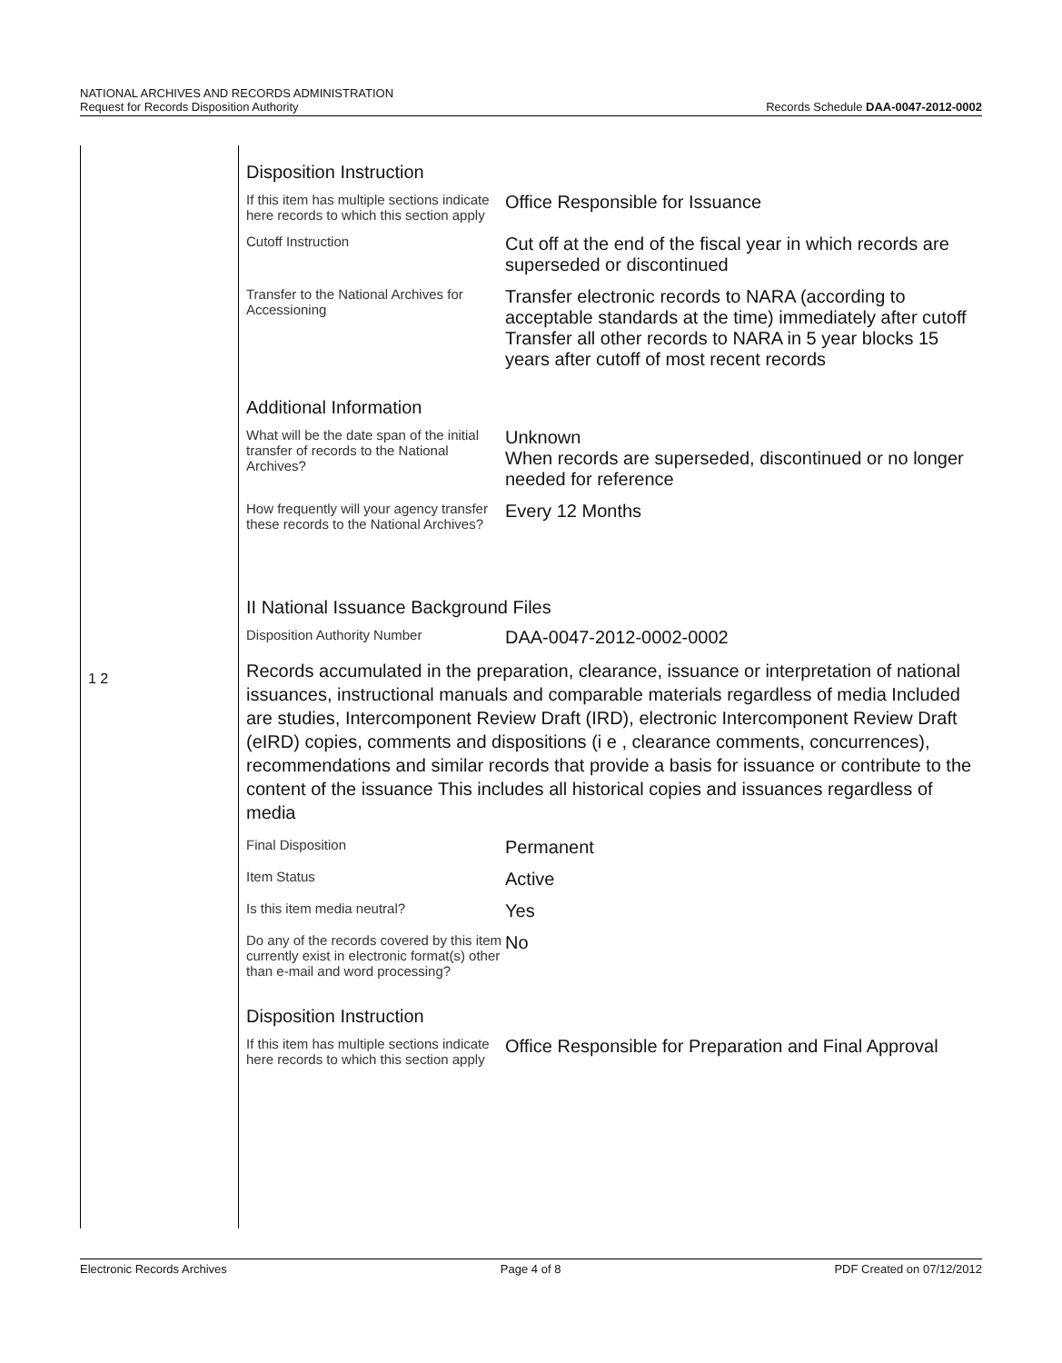NATIONAL ARCHIVES AND RECORDS ADMINISTRATION
Request for Records Disposition Authority
Records Schedule DAA-0047-2012-0002
1 2
Disposition Instruction
| If this item has multiple sections indicate here records to which this section apply | Office Responsible for Issuance |
| Cutoff Instruction | Cut off at the end of the fiscal year in which records are superseded or discontinued |
| Transfer to the National Archives for Accessioning | Transfer electronic records to NARA (according to acceptable standards at the time) immediately after cutoff Transfer all other records to NARA in 5 year blocks 15 years after cutoff of most recent records |
Additional Information
| What will be the date span of the initial transfer of records to the National Archives? | Unknown When records are superseded, discontinued or no longer needed for reference |
| How frequently will your agency transfer these records to the National Archives? | Every 12 Months |
II National Issuance Background Files
| Disposition Authority Number | DAA-0047-2012-0002-0002 |
Records accumulated in the preparation, clearance, issuance or interpretation of national issuances, instructional manuals and comparable materials regardless of media Included are studies, Intercomponent Review Draft (IRD), electronic Intercomponent Review Draft (eIRD) copies, comments and dispositions (i e , clearance comments, concurrences), recommendations and similar records that provide a basis for issuance or contribute to the content of the issuance This includes all historical copies and issuances regardless of media
| Final Disposition | Permanent |
| Item Status | Active |
| Is this item media neutral? | Yes |
| Do any of the records covered by this item currently exist in electronic format(s) other than e-mail and word processing? | No |
Disposition Instruction
| If this item has multiple sections indicate here records to which this section apply | Office Responsible for Preparation and Final Approval |
Electronic Records Archives Page 4 of 8 PDF Created on 07/12/2012